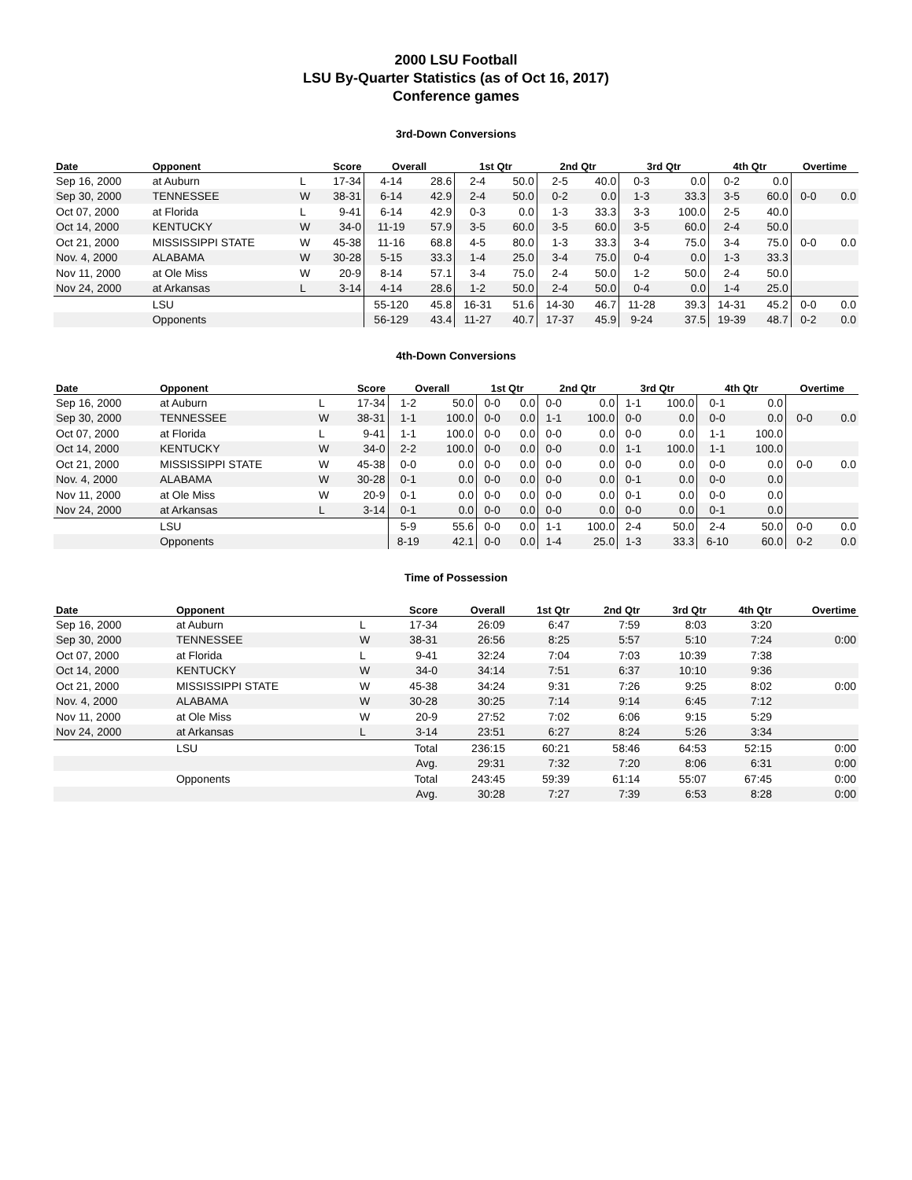2000 LSU Football
LSU By-Quarter Statistics (as of Oct 16, 2017)
Conference games
3rd-Down Conversions
| Date | Opponent | | Score | Overall | | 1st Qtr | | 2nd Qtr | | 3rd Qtr | | 4th Qtr | | Overtime | |
| --- | --- | --- | --- | --- | --- | --- | --- | --- | --- | --- | --- | --- | --- | --- | --- |
| Sep 16, 2000 | at Auburn | L | 17-34 | 4-14 | 28.6 | 2-4 | 50.0 | 2-5 | 40.0 | 0-3 | 0.0 | 0-2 | 0.0 | | |
| Sep 30, 2000 | TENNESSEE | W | 38-31 | 6-14 | 42.9 | 2-4 | 50.0 | 0-2 | 0.0 | 1-3 | 33.3 | 3-5 | 60.0 | 0-0 | 0.0 |
| Oct 07, 2000 | at Florida | L | 9-41 | 6-14 | 42.9 | 0-3 | 0.0 | 1-3 | 33.3 | 3-3 | 100.0 | 2-5 | 40.0 | | |
| Oct 14, 2000 | KENTUCKY | W | 34-0 | 11-19 | 57.9 | 3-5 | 60.0 | 3-5 | 60.0 | 3-5 | 60.0 | 2-4 | 50.0 | | |
| Oct 21, 2000 | MISSISSIPPI STATE | W | 45-38 | 11-16 | 68.8 | 4-5 | 80.0 | 1-3 | 33.3 | 3-4 | 75.0 | 3-4 | 75.0 | 0-0 | 0.0 |
| Nov. 4, 2000 | ALABAMA | W | 30-28 | 5-15 | 33.3 | 1-4 | 25.0 | 3-4 | 75.0 | 0-4 | 0.0 | 1-3 | 33.3 | | |
| Nov 11, 2000 | at Ole Miss | W | 20-9 | 8-14 | 57.1 | 3-4 | 75.0 | 2-4 | 50.0 | 1-2 | 50.0 | 2-4 | 50.0 | | |
| Nov 24, 2000 | at Arkansas | L | 3-14 | 4-14 | 28.6 | 1-2 | 50.0 | 2-4 | 50.0 | 0-4 | 0.0 | 1-4 | 25.0 | | |
| | LSU | | | 55-120 | 45.8 | 16-31 | 51.6 | 14-30 | 46.7 | 11-28 | 39.3 | 14-31 | 45.2 | 0-0 | 0.0 |
| | Opponents | | | 56-129 | 43.4 | 11-27 | 40.7 | 17-37 | 45.9 | 9-24 | 37.5 | 19-39 | 48.7 | 0-2 | 0.0 |
4th-Down Conversions
| Date | Opponent | | Score | Overall | | 1st Qtr | | 2nd Qtr | | 3rd Qtr | | 4th Qtr | | Overtime | |
| --- | --- | --- | --- | --- | --- | --- | --- | --- | --- | --- | --- | --- | --- | --- | --- |
| Sep 16, 2000 | at Auburn | L | 17-34 | 1-2 | 50.0 | 0-0 | 0.0 | 0-0 | 0.0 | 1-1 | 100.0 | 0-1 | 0.0 | | |
| Sep 30, 2000 | TENNESSEE | W | 38-31 | 1-1 | 100.0 | 0-0 | 0.0 | 1-1 | 100.0 | 0-0 | 0.0 | 0-0 | 0.0 | 0-0 | 0.0 |
| Oct 07, 2000 | at Florida | L | 9-41 | 1-1 | 100.0 | 0-0 | 0.0 | 0-0 | 0.0 | 0-0 | 0.0 | 1-1 | 100.0 | | |
| Oct 14, 2000 | KENTUCKY | W | 34-0 | 2-2 | 100.0 | 0-0 | 0.0 | 0-0 | 0.0 | 1-1 | 100.0 | 1-1 | 100.0 | | |
| Oct 21, 2000 | MISSISSIPPI STATE | W | 45-38 | 0-0 | 0.0 | 0-0 | 0.0 | 0-0 | 0.0 | 0-0 | 0.0 | 0-0 | 0.0 | 0-0 | 0.0 |
| Nov. 4, 2000 | ALABAMA | W | 30-28 | 0-1 | 0.0 | 0-0 | 0.0 | 0-0 | 0.0 | 0-1 | 0.0 | 0-0 | 0.0 | | |
| Nov 11, 2000 | at Ole Miss | W | 20-9 | 0-1 | 0.0 | 0-0 | 0.0 | 0-0 | 0.0 | 0-1 | 0.0 | 0-0 | 0.0 | | |
| Nov 24, 2000 | at Arkansas | L | 3-14 | 0-1 | 0.0 | 0-0 | 0.0 | 0-0 | 0.0 | 0-0 | 0.0 | 0-1 | 0.0 | | |
| | LSU | | | 5-9 | 55.6 | 0-0 | 0.0 | 1-1 | 100.0 | 2-4 | 50.0 | 2-4 | 50.0 | 0-0 | 0.0 |
| | Opponents | | | 8-19 | 42.1 | 0-0 | 0.0 | 1-4 | 25.0 | 1-3 | 33.3 | 6-10 | 60.0 | 0-2 | 0.0 |
Time of Possession
| Date | Opponent | | Score | Overall | 1st Qtr | 2nd Qtr | 3rd Qtr | 4th Qtr | Overtime |
| --- | --- | --- | --- | --- | --- | --- | --- | --- | --- |
| Sep 16, 2000 | at Auburn | L | 17-34 | 26:09 | 6:47 | 7:59 | 8:03 | 3:20 | |
| Sep 30, 2000 | TENNESSEE | W | 38-31 | 26:56 | 8:25 | 5:57 | 5:10 | 7:24 | 0:00 |
| Oct 07, 2000 | at Florida | L | 9-41 | 32:24 | 7:04 | 7:03 | 10:39 | 7:38 | |
| Oct 14, 2000 | KENTUCKY | W | 34-0 | 34:14 | 7:51 | 6:37 | 10:10 | 9:36 | |
| Oct 21, 2000 | MISSISSIPPI STATE | W | 45-38 | 34:24 | 9:31 | 7:26 | 9:25 | 8:02 | 0:00 |
| Nov. 4, 2000 | ALABAMA | W | 30-28 | 30:25 | 7:14 | 9:14 | 6:45 | 7:12 | |
| Nov 11, 2000 | at Ole Miss | W | 20-9 | 27:52 | 7:02 | 6:06 | 9:15 | 5:29 | |
| Nov 24, 2000 | at Arkansas | L | 3-14 | 23:51 | 6:27 | 8:24 | 5:26 | 3:34 | |
| | LSU | | Total | 236:15 | 60:21 | 58:46 | 64:53 | 52:15 | 0:00 |
| | | | Avg. | 29:31 | 7:32 | 7:20 | 8:06 | 6:31 | 0:00 |
| | Opponents | | Total | 243:45 | 59:39 | 61:14 | 55:07 | 67:45 | 0:00 |
| | | | Avg. | 30:28 | 7:27 | 7:39 | 6:53 | 8:28 | 0:00 |